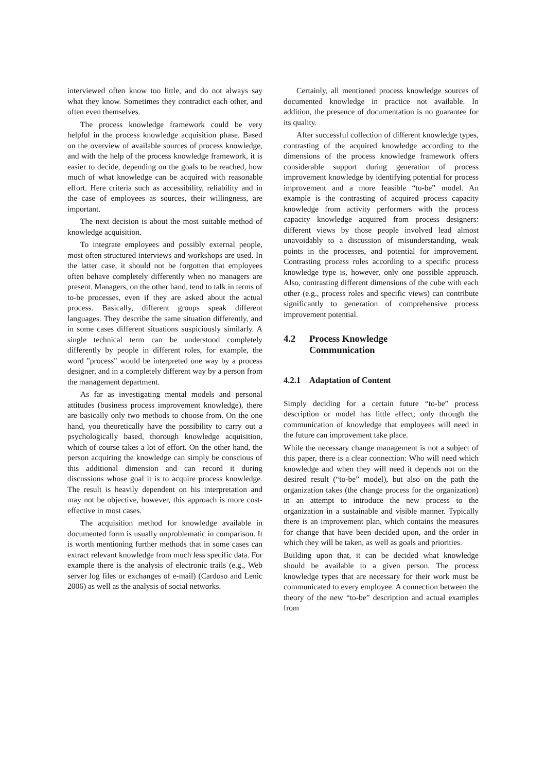interviewed often know too little, and do not always say what they know. Sometimes they contradict each other, and often even themselves.
The process knowledge framework could be very helpful in the process knowledge acquisition phase. Based on the overview of available sources of process knowledge, and with the help of the process knowledge framework, it is easier to decide, depending on the goals to be reached, how much of what knowledge can be acquired with reasonable effort. Here criteria such as accessibility, reliability and in the case of employees as sources, their willingness, are important.
The next decision is about the most suitable method of knowledge acquisition.
To integrate employees and possibly external people, most often structured interviews and workshops are used. In the latter case, it should not be forgotten that employees often behave completely differently when no managers are present. Managers, on the other hand, tend to talk in terms of to-be processes, even if they are asked about the actual process. Basically, different groups speak different languages. They describe the same situation differently, and in some cases different situations suspiciously similarly. A single technical term can be understood completely differently by people in different roles, for example, the word "process" would be interpreted one way by a process designer, and in a completely different way by a person from the management department.
As far as investigating mental models and personal attitudes (business process improvement knowledge), there are basically only two methods to choose from. On the one hand, you theoretically have the possibility to carry out a psychologically based, thorough knowledge acquisition, which of course takes a lot of effort. On the other hand, the person acquiring the knowledge can simply be conscious of this additional dimension and can record it during discussions whose goal it is to acquire process knowledge. The result is heavily dependent on his interpretation and may not be objective, however, this approach is more cost-effective in most cases.
The acquisition method for knowledge available in documented form is usually unproblematic in comparison. It is worth mentioning further methods that in some cases can extract relevant knowledge from much less specific data. For example there is the analysis of electronic trails (e.g., Web server log files or exchanges of e-mail) (Cardoso and Lenic 2006) as well as the analysis of social networks.
Certainly, all mentioned process knowledge sources of documented knowledge in practice not available. In addition, the presence of documentation is no guarantee for its quality.
After successful collection of different knowledge types, contrasting of the acquired knowledge according to the dimensions of the process knowledge framework offers considerable support during generation of process improvement knowledge by identifying potential for process improvement and a more feasible “to-be” model. An example is the contrasting of acquired process capacity knowledge from activity performers with the process capacity knowledge acquired from process designers: different views by those people involved lead almost unavoidably to a discussion of misunderstanding, weak points in the processes, and potential for improvement. Contrasting process roles according to a specific process knowledge type is, however, only one possible approach. Also, contrasting different dimensions of the cube with each other (e.g., process roles and specific views) can contribute significantly to generation of comprehensive process improvement potential.
4.2 Process Knowledge
Communication
4.2.1 Adaptation of Content
Simply deciding for a certain future “to-be” process description or model has little effect; only through the communication of knowledge that employees will need in the future can improvement take place.
While the necessary change management is not a subject of this paper, there is a clear connection: Who will need which knowledge and when they will need it depends not on the desired result (“to-be” model), but also on the path the organization takes (the change process for the organization) in an attempt to introduce the new process to the organization in a sustainable and visible manner. Typically there is an improvement plan, which contains the measures for change that have been decided upon, and the order in which they will be taken, as well as goals and priorities.
Building upon that, it can be decided what knowledge should be available to a given person. The process knowledge types that are necessary for their work must be communicated to every employee. A connection between the theory of the new “to-be” description and actual examples from